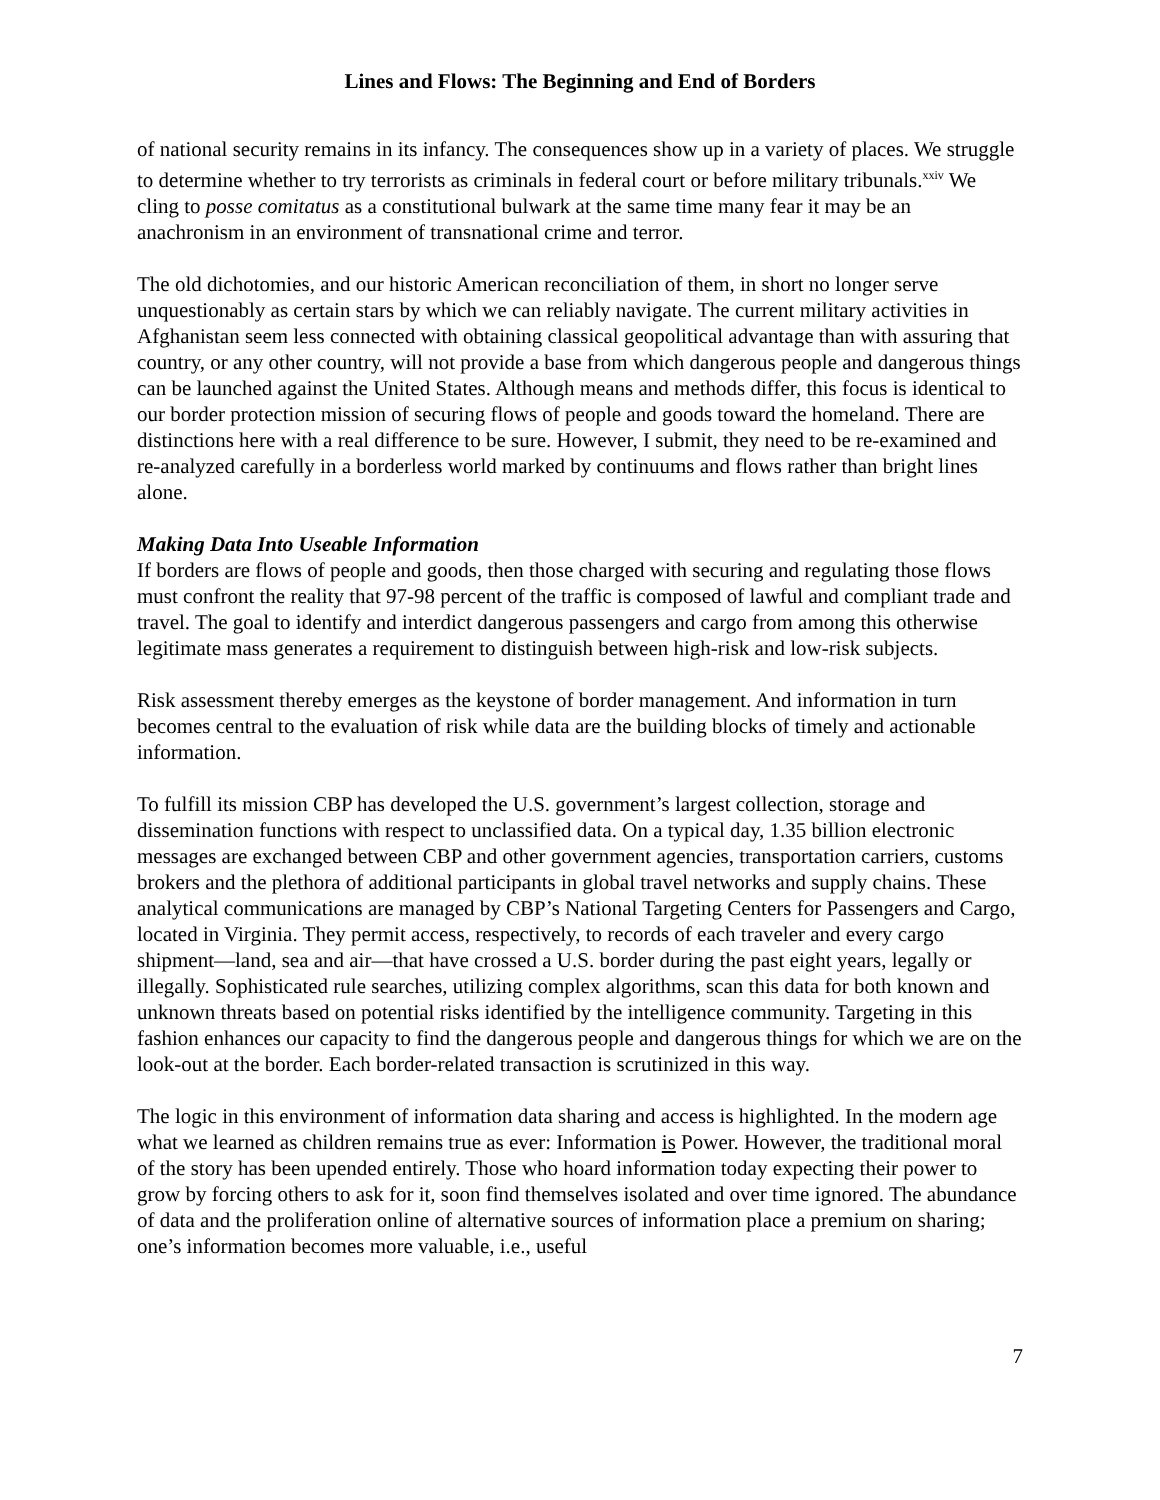Lines and Flows: The Beginning and End of Borders
of national security remains in its infancy. The consequences show up in a variety of places. We struggle to determine whether to try terrorists as criminals in federal court or before military tribunals.<sup>xxiv</sup> We cling to posse comitatus as a constitutional bulwark at the same time many fear it may be an anachronism in an environment of transnational crime and terror.
The old dichotomies, and our historic American reconciliation of them, in short no longer serve unquestionably as certain stars by which we can reliably navigate. The current military activities in Afghanistan seem less connected with obtaining classical geopolitical advantage than with assuring that country, or any other country, will not provide a base from which dangerous people and dangerous things can be launched against the United States. Although means and methods differ, this focus is identical to our border protection mission of securing flows of people and goods toward the homeland. There are distinctions here with a real difference to be sure. However, I submit, they need to be re-examined and re-analyzed carefully in a borderless world marked by continuums and flows rather than bright lines alone.
Making Data Into Useable Information
If borders are flows of people and goods, then those charged with securing and regulating those flows must confront the reality that 97-98 percent of the traffic is composed of lawful and compliant trade and travel. The goal to identify and interdict dangerous passengers and cargo from among this otherwise legitimate mass generates a requirement to distinguish between high-risk and low-risk subjects.
Risk assessment thereby emerges as the keystone of border management. And information in turn becomes central to the evaluation of risk while data are the building blocks of timely and actionable information.
To fulfill its mission CBP has developed the U.S. government’s largest collection, storage and dissemination functions with respect to unclassified data. On a typical day, 1.35 billion electronic messages are exchanged between CBP and other government agencies, transportation carriers, customs brokers and the plethora of additional participants in global travel networks and supply chains. These analytical communications are managed by CBP’s National Targeting Centers for Passengers and Cargo, located in Virginia. They permit access, respectively, to records of each traveler and every cargo shipment—land, sea and air—that have crossed a U.S. border during the past eight years, legally or illegally. Sophisticated rule searches, utilizing complex algorithms, scan this data for both known and unknown threats based on potential risks identified by the intelligence community. Targeting in this fashion enhances our capacity to find the dangerous people and dangerous things for which we are on the look-out at the border. Each border-related transaction is scrutinized in this way.
The logic in this environment of information data sharing and access is highlighted. In the modern age what we learned as children remains true as ever: Information is Power. However, the traditional moral of the story has been upended entirely. Those who hoard information today expecting their power to grow by forcing others to ask for it, soon find themselves isolated and over time ignored. The abundance of data and the proliferation online of alternative sources of information place a premium on sharing; one’s information becomes more valuable, i.e., useful
7